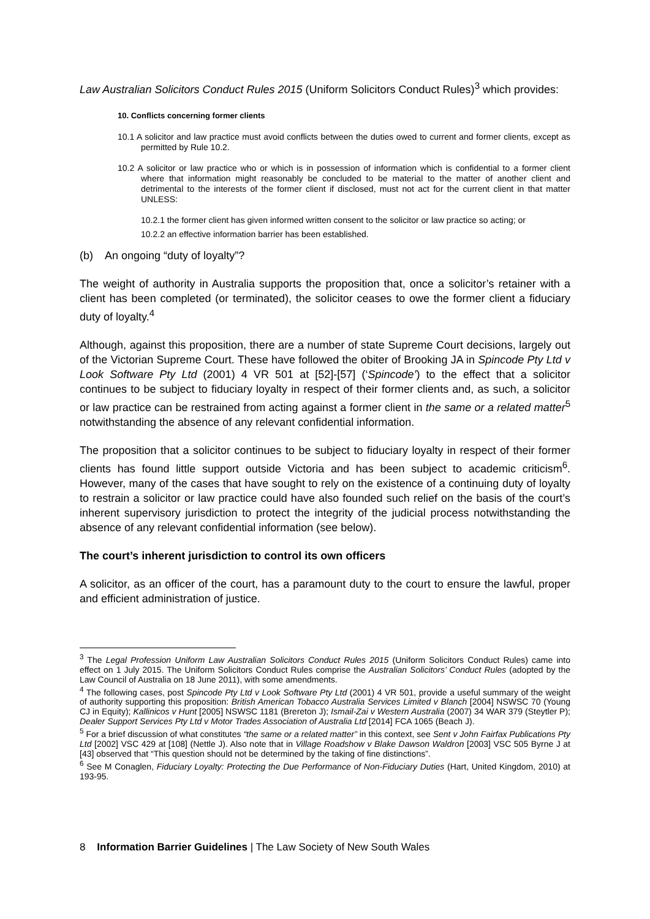Law Australian Solicitors Conduct Rules 2015 (Uniform Solicitors Conduct Rules)<sup>3</sup> which provides:
10. Conflicts concerning former clients
10.1 A solicitor and law practice must avoid conflicts between the duties owed to current and former clients, except as permitted by Rule 10.2.
10.2 A solicitor or law practice who or which is in possession of information which is confidential to a former client where that information might reasonably be concluded to be material to the matter of another client and detrimental to the interests of the former client if disclosed, must not act for the current client in that matter UNLESS:
10.2.1 the former client has given informed written consent to the solicitor or law practice so acting; or
10.2.2 an effective information barrier has been established.
(b) An ongoing “duty of loyalty”?
The weight of authority in Australia supports the proposition that, once a solicitor’s retainer with a client has been completed (or terminated), the solicitor ceases to owe the former client a fiduciary duty of loyalty.<sup>4</sup>
Although, against this proposition, there are a number of state Supreme Court decisions, largely out of the Victorian Supreme Court. These have followed the obiter of Brooking JA in Spincode Pty Ltd v Look Software Pty Ltd (2001) 4 VR 501 at [52]-[57] (‘Spincode’) to the effect that a solicitor continues to be subject to fiduciary loyalty in respect of their former clients and, as such, a solicitor or law practice can be restrained from acting against a former client in the same or a related matter<sup>5</sup> notwithstanding the absence of any relevant confidential information.
The proposition that a solicitor continues to be subject to fiduciary loyalty in respect of their former clients has found little support outside Victoria and has been subject to academic criticism<sup>6</sup>. However, many of the cases that have sought to rely on the existence of a continuing duty of loyalty to restrain a solicitor or law practice could have also founded such relief on the basis of the court’s inherent supervisory jurisdiction to protect the integrity of the judicial process notwithstanding the absence of any relevant confidential information (see below).
The court’s inherent jurisdiction to control its own officers
A solicitor, as an officer of the court, has a paramount duty to the court to ensure the lawful, proper and efficient administration of justice.
<sup>3</sup> The Legal Profession Uniform Law Australian Solicitors Conduct Rules 2015 (Uniform Solicitors Conduct Rules) came into effect on 1 July 2015. The Uniform Solicitors Conduct Rules comprise the Australian Solicitors’ Conduct Rules (adopted by the Law Council of Australia on 18 June 2011), with some amendments.
<sup>4</sup> The following cases, post Spincode Pty Ltd v Look Software Pty Ltd (2001) 4 VR 501, provide a useful summary of the weight of authority supporting this proposition: British American Tobacco Australia Services Limited v Blanch [2004] NSWSC 70 (Young CJ in Equity); Kallinicos v Hunt [2005] NSWSC 1181 (Brereton J); Ismail-Zai v Western Australia (2007) 34 WAR 379 (Steytler P); Dealer Support Services Pty Ltd v Motor Trades Association of Australia Ltd [2014] FCA 1065 (Beach J).
<sup>5</sup> For a brief discussion of what constitutes “the same or a related matter” in this context, see Sent v John Fairfax Publications Pty Ltd [2002] VSC 429 at [108] (Nettle J). Also note that in Village Roadshow v Blake Dawson Waldron [2003] VSC 505 Byrne J at [43] observed that “This question should not be determined by the taking of fine distinctions”.
<sup>6</sup> See M Conaglen, Fiduciary Loyalty: Protecting the Due Performance of Non-Fiduciary Duties (Hart, United Kingdom, 2010) at 193-95.
8 Information Barrier Guidelines | The Law Society of New South Wales